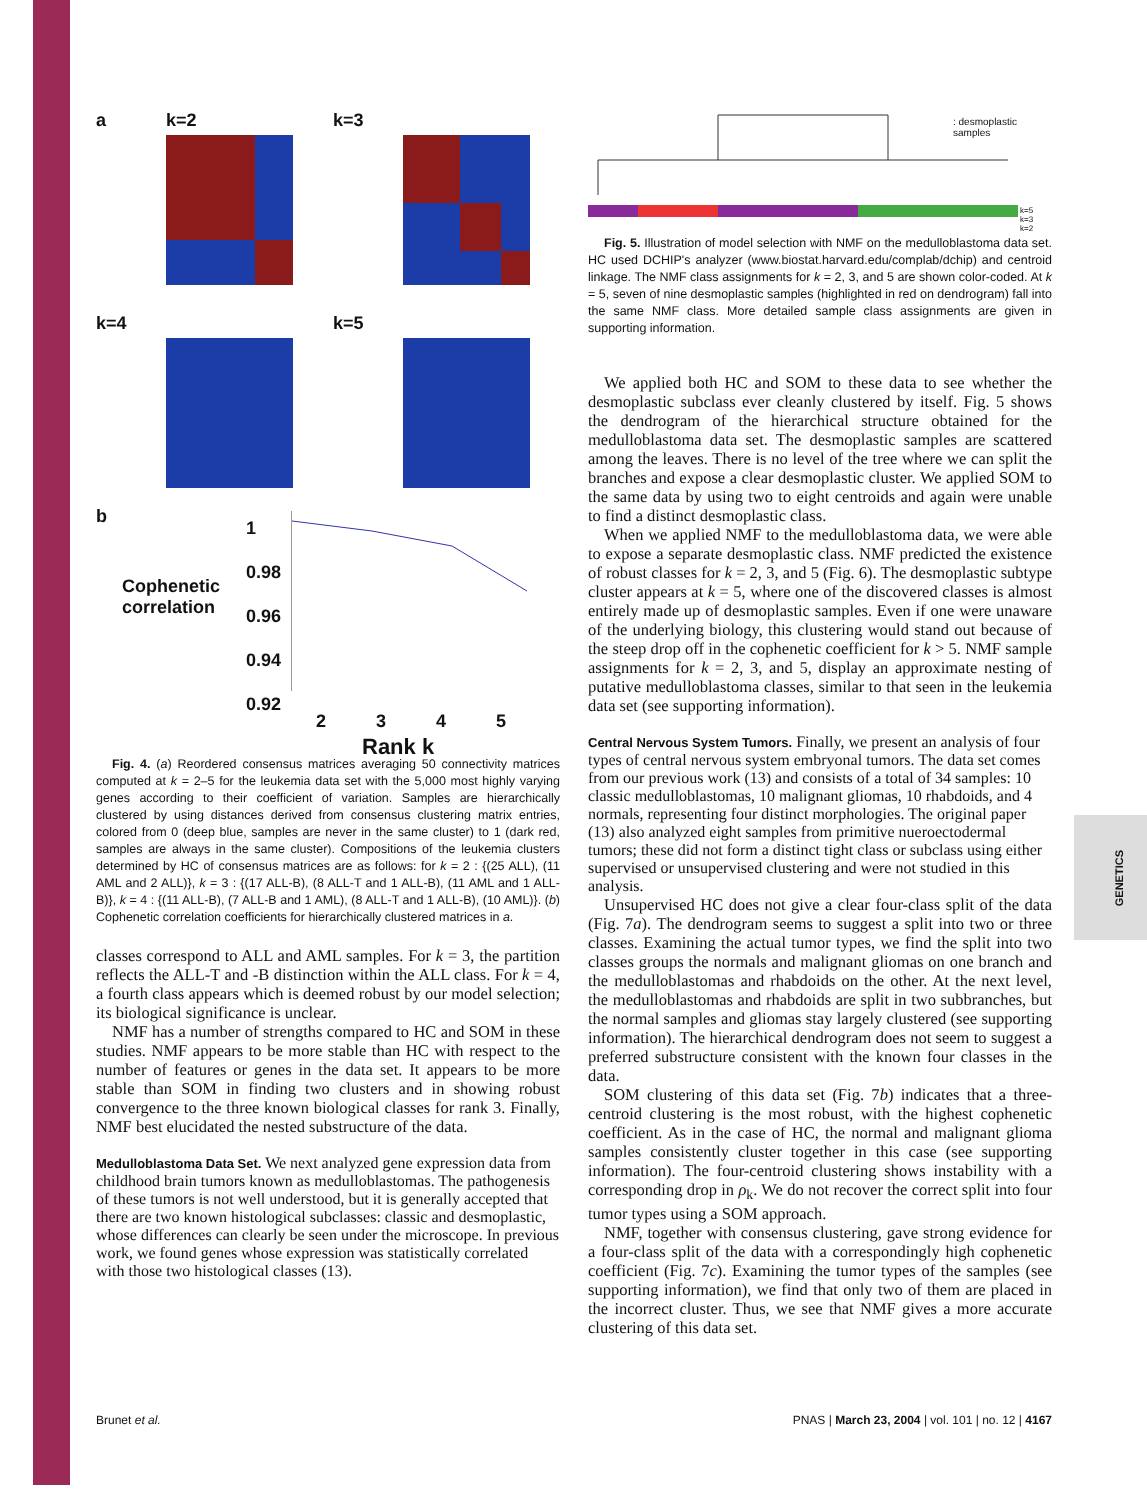GENETICS
a k=2
k=3
k=4
k=5
b
Cophenetic
correlation
1
0.98
0.96
0.94
0.92
2 3 4 5
Rank k
Fig. 4. (a) Reordered consensus matrices averaging 50 connectivity matrices computed at k = 2–5 for the leukemia data set with the 5,000 most highly varying genes according to their coefficient of variation. Samples are hierarchically clustered by using distances derived from consensus clustering matrix entries, colored from 0 (deep blue, samples are never in the same cluster) to 1 (dark red, samples are always in the same cluster). Compositions of the leukemia clusters determined by HC of consensus matrices are as follows: for k = 2 : {(25 ALL), (11 AML and 2 ALL)}, k = 3 : {(17 ALL-B), (8 ALL-T and 1 ALL-B), (11 AML and 1 ALL-B)}, k = 4 : {(11 ALL-B), (7 ALL-B and 1 AML), (8 ALL-T and 1 ALL-B), (10 AML)}. (b) Cophenetic correlation coefficients for hierarchically clustered matrices in a.
classes correspond to ALL and AML samples. For k = 3, the partition reflects the ALL-T and -B distinction within the ALL class. For k = 4, a fourth class appears which is deemed robust by our model selection; its biological significance is unclear.
NMF has a number of strengths compared to HC and SOM in these studies. NMF appears to be more stable than HC with respect to the number of features or genes in the data set. It appears to be more stable than SOM in finding two clusters and in showing robust convergence to the three known biological classes for rank 3. Finally, NMF best elucidated the nested substructure of the data.
Medulloblastoma Data Set.
We next analyzed gene expression data from childhood brain tumors known as medulloblastomas. The pathogenesis of these tumors is not well understood, but it is generally accepted that there are two known histological subclasses: classic and desmoplastic, whose differences can clearly be seen under the microscope. In previous work, we found genes whose expression was statistically correlated with those two histological classes (13).
: desmoplastic
samples
k=5
k=3
k=2
Fig. 5. Illustration of model selection with NMF on the medulloblastoma data set. HC used DCHIP's analyzer (www.biostat.harvard.edu/complab/dchip) and centroid linkage. The NMF class assignments for k = 2, 3, and 5 are shown color-coded. At k = 5, seven of nine desmoplastic samples (highlighted in red on dendrogram) fall into the same NMF class. More detailed sample class assignments are given in supporting information.
We applied both HC and SOM to these data to see whether the desmoplastic subclass ever cleanly clustered by itself. Fig. 5 shows the dendrogram of the hierarchical structure obtained for the medulloblastoma data set. The desmoplastic samples are scattered among the leaves. There is no level of the tree where we can split the branches and expose a clear desmoplastic cluster. We applied SOM to the same data by using two to eight centroids and again were unable to find a distinct desmoplastic class.
When we applied NMF to the medulloblastoma data, we were able to expose a separate desmoplastic class. NMF predicted the existence of robust classes for k = 2, 3, and 5 (Fig. 6). The desmoplastic subtype cluster appears at k = 5, where one of the discovered classes is almost entirely made up of desmoplastic samples. Even if one were unaware of the underlying biology, this clustering would stand out because of the steep drop off in the cophenetic coefficient for k > 5. NMF sample assignments for k = 2, 3, and 5, display an approximate nesting of putative medulloblastoma classes, similar to that seen in the leukemia data set (see supporting information).
Central Nervous System Tumors.
Finally, we present an analysis of four types of central nervous system embryonal tumors. The data set comes from our previous work (13) and consists of a total of 34 samples: 10 classic medulloblastomas, 10 malignant gliomas, 10 rhabdoids, and 4 normals, representing four distinct morphologies. The original paper (13) also analyzed eight samples from primitive nueroectodermal tumors; these did not form a distinct tight class or subclass using either supervised or unsupervised clustering and were not studied in this analysis.
Unsupervised HC does not give a clear four-class split of the data (Fig. 7a). The dendrogram seems to suggest a split into two or three classes. Examining the actual tumor types, we find the split into two classes groups the normals and malignant gliomas on one branch and the medulloblastomas and rhabdoids on the other. At the next level, the medulloblastomas and rhabdoids are split in two subbranches, but the normal samples and gliomas stay largely clustered (see supporting information). The hierarchical dendrogram does not seem to suggest a preferred substructure consistent with the known four classes in the data.
SOM clustering of this data set (Fig. 7b) indicates that a three-centroid clustering is the most robust, with the highest cophenetic coefficient. As in the case of HC, the normal and malignant glioma samples consistently cluster together in this case (see supporting information). The four-centroid clustering shows instability with a corresponding drop in ρ<sub>k</sub>. We do not recover the correct split into four tumor types using a SOM approach.
NMF, together with consensus clustering, gave strong evidence for a four-class split of the data with a correspondingly high cophenetic coefficient (Fig. 7c). Examining the tumor types of the samples (see supporting information), we find that only two of them are placed in the incorrect cluster. Thus, we see that NMF gives a more accurate clustering of this data set.
Brunet et al. PNAS | March 23, 2004 | vol. 101 | no. 12 | 4167